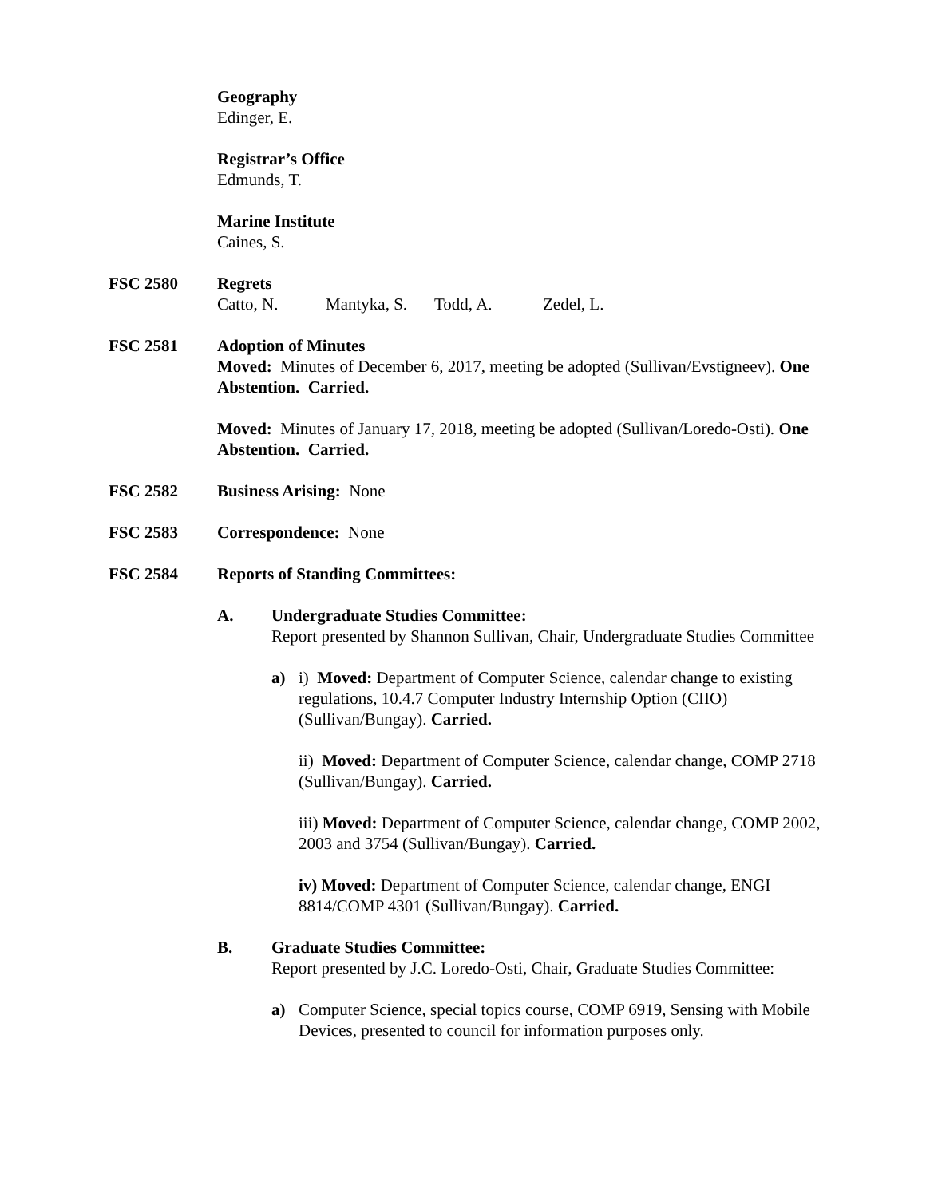Geography
Edinger, E.
Registrar’s Office
Edmunds, T.
Marine Institute
Caines, S.
FSC 2580 Regrets
Catto, N. Mantyka, S. Todd, A. Zedel, L.
FSC 2581 Adoption of Minutes
Moved: Minutes of December 6, 2017, meeting be adopted (Sullivan/Evstigneev). One Abstention. Carried.
Moved: Minutes of January 17, 2018, meeting be adopted (Sullivan/Loredo-Osti). One Abstention. Carried.
FSC 2582 Business Arising: None
FSC 2583 Correspondence: None
FSC 2584 Reports of Standing Committees:
A. Undergraduate Studies Committee:
Report presented by Shannon Sullivan, Chair, Undergraduate Studies Committee
a) i) Moved: Department of Computer Science, calendar change to existing regulations, 10.4.7 Computer Industry Internship Option (CIIO) (Sullivan/Bungay). Carried.
ii) Moved: Department of Computer Science, calendar change, COMP 2718 (Sullivan/Bungay). Carried.
iii) Moved: Department of Computer Science, calendar change, COMP 2002, 2003 and 3754 (Sullivan/Bungay). Carried.
iv) Moved: Department of Computer Science, calendar change, ENGI 8814/COMP 4301 (Sullivan/Bungay). Carried.
B. Graduate Studies Committee:
Report presented by J.C. Loredo-Osti, Chair, Graduate Studies Committee:
a) Computer Science, special topics course, COMP 6919, Sensing with Mobile Devices, presented to council for information purposes only.